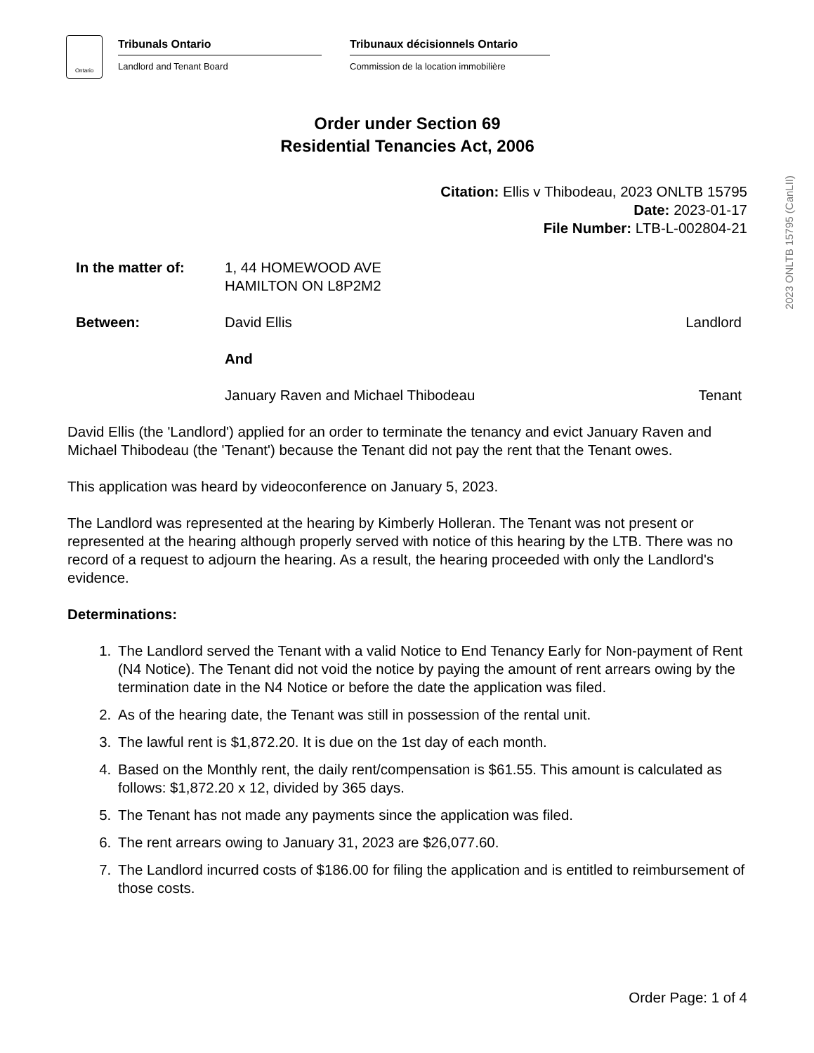Ontario
Tribunals Ontario
Landlord and Tenant Board
Tribunaux décisionnels Ontario
Commission de la location immobilière
Order under Section 69
Residential Tenancies Act, 2006
Citation: Ellis v Thibodeau, 2023 ONLTB 15795
Date: 2023-01-17
File Number: LTB-L-002804-21
2023 ONLTB 15795 (CanLII)
In the matter of: 1, 44 HOMEWOOD AVE
HAMILTON ON L8P2M2
Between: David Ellis Landlord
And
January Raven and Michael Thibodeau
Tenant
David Ellis (the 'Landlord') applied for an order to terminate the tenancy and evict January Raven and Michael Thibodeau (the 'Tenant') because the Tenant did not pay the rent that the Tenant owes.
This application was heard by videoconference on January 5, 2023.
The Landlord was represented at the hearing by Kimberly Holleran. The Tenant was not present or represented at the hearing although properly served with notice of this hearing by the LTB. There was no record of a request to adjourn the hearing. As a result, the hearing proceeded with only the Landlord's evidence.
Determinations:
1. The Landlord served the Tenant with a valid Notice to End Tenancy Early for Non-payment of Rent (N4 Notice). The Tenant did not void the notice by paying the amount of rent arrears owing by the termination date in the N4 Notice or before the date the application was filed.
2. As of the hearing date, the Tenant was still in possession of the rental unit.
3. The lawful rent is $1,872.20. It is due on the 1st day of each month.
4. Based on the Monthly rent, the daily rent/compensation is $61.55. This amount is calculated as follows: $1,872.20 x 12, divided by 365 days.
5. The Tenant has not made any payments since the application was filed.
6. The rent arrears owing to January 31, 2023 are $26,077.60.
7. The Landlord incurred costs of $186.00 for filing the application and is entitled to reimbursement of those costs.
Order Page: 1 of 4